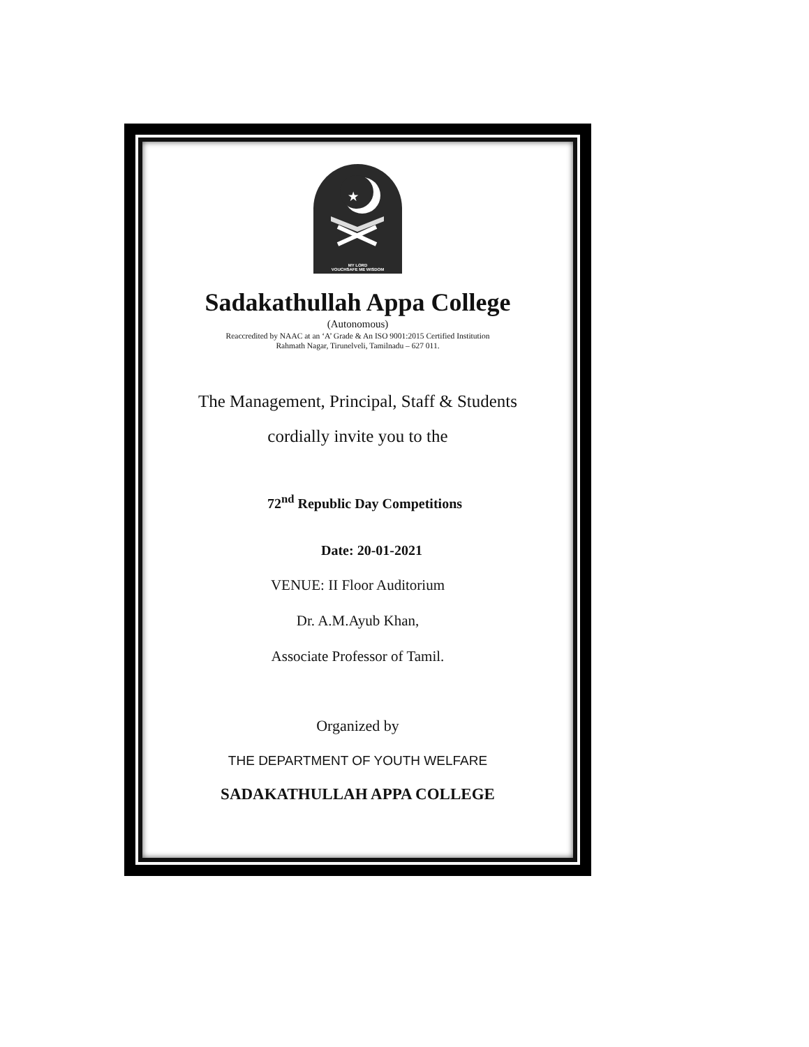★
MY LORD
VOUCHSAFE ME WISDOM
Sadakathullah Appa College
(Autonomous)
Reaccredited by NAAC at an ‘A’ Grade & An ISO 9001:2015 Certified Institution
Rahmath Nagar, Tirunelveli, Tamilnadu – 627 011.
The Management, Principal, Staff & Students
cordially invite you to the
72<sup>nd</sup> Republic Day Competitions
Date: 20-01-2021
VENUE: II Floor Auditorium
Dr. A.M.Ayub Khan,
Associate Professor of Tamil.
Organized by
THE DEPARTMENT OF YOUTH WELFARE
SADAKATHULLAH APPA COLLEGE